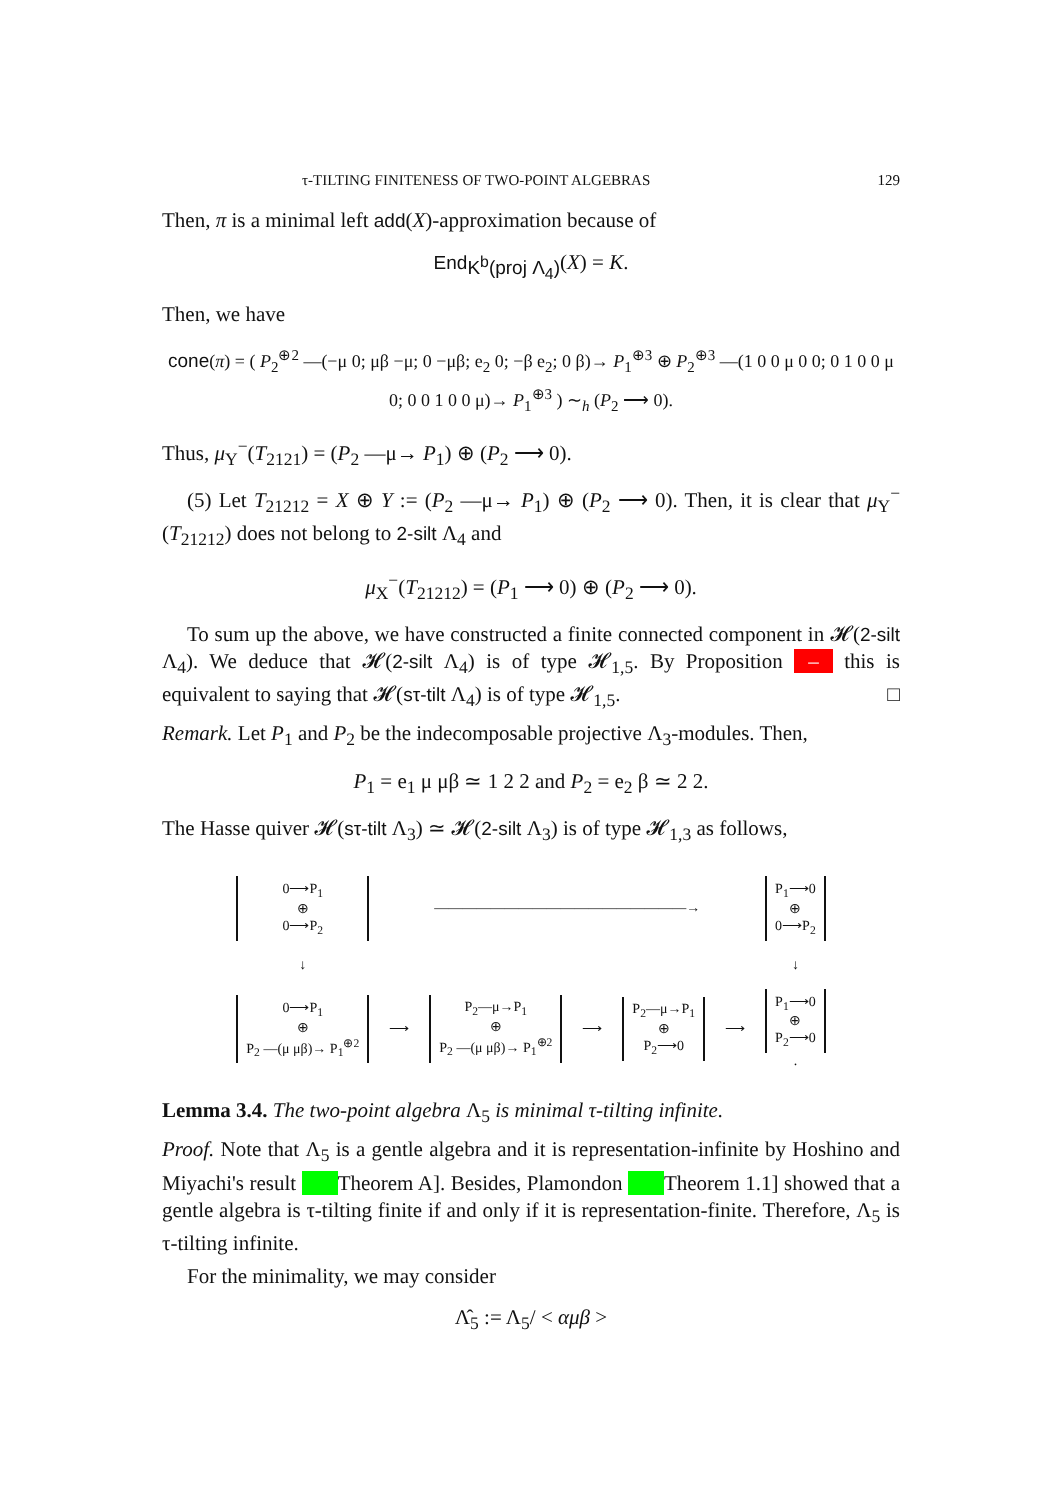τ-TILTING FINITENESS OF TWO-POINT ALGEBRAS 129
Then, π is a minimal left add(X)-approximation because of
End<sub>K<sup>b</sup>(proj Λ<sub>4</sub>)</sub>(X) = K.
Then, we have
cone(π) = ( P<sub>2</sub><sup>⊕2</sup> —(−μ 0; μβ −μ; 0 −μβ; e<sub>2</sub> 0; −β e<sub>2</sub>; 0 β)→ P<sub>1</sub><sup>⊕3</sup> ⊕ P<sub>2</sub><sup>⊕3</sup> —(1 0 0 μ 0 0; 0 1 0 0 μ 0; 0 0 1 0 0 μ)→ P<sub>1</sub><sup>⊕3</sup> ) ∼<sub>h</sub> (P<sub>2</sub> ⟶ 0).
Thus, μ<sub>Y</sub><sup>−</sup>(T<sub>2121</sub>) = (P<sub>2</sub> —μ→ P<sub>1</sub>) ⊕ (P<sub>2</sub> ⟶ 0).
(5) Let T<sub>21212</sub> = X ⊕ Y := (P<sub>2</sub> —μ→ P<sub>1</sub>) ⊕ (P<sub>2</sub> ⟶ 0). Then, it is clear that μ<sub>Y</sub><sup>−</sup>(T<sub>21212</sub>) does not belong to 2-silt Λ<sub>4</sub> and
μ<sub>X</sub><sup>−</sup>(T<sub>21212</sub>) = (P<sub>1</sub> ⟶ 0) ⊕ (P<sub>2</sub> ⟶ 0).
To sum up the above, we have constructed a finite connected component in 𝓗(2-silt Λ<sub>4</sub>). We deduce that 𝓗(2-silt Λ<sub>4</sub>) is of type 𝓗<sub>1,5</sub>. By Proposition – this is equivalent to saying that 𝓗(sτ-tilt Λ<sub>4</sub>) is of type 𝓗<sub>1,5</sub>. □
Remark. Let P<sub>1</sub> and P<sub>2</sub> be the indecomposable projective Λ<sub>3</sub>-modules. Then,
P<sub>1</sub> = e<sub>1</sub> μ μβ ≃ 1 2 2 and P<sub>2</sub> = e<sub>2</sub> β ≃ 2 2.
The Hasse quiver 𝓗(sτ-tilt Λ<sub>3</sub>) ≃ 𝓗(2-silt Λ<sub>3</sub>) is of type 𝓗<sub>1,3</sub> as follows,
| 0⟶P<sub>1</sub> ⊕ 0⟶P<sub>2</sub> | ——————————————————→ | | | | | P<sub>1</sub>⟶0 ⊕ 0⟶P<sub>2</sub> |
| ↓ | | | | | | ↓ |
| 0⟶P<sub>1</sub> ⊕ P<sub>2</sub> —(μ μβ)→ P<sub>1</sub><sup>⊕2</sup> | ⟶ | P<sub>2</sub>—μ→P<sub>1</sub> ⊕ P<sub>2</sub> —(μ μβ)→ P<sub>1</sub><sup>⊕2</sup> | ⟶ | P<sub>2</sub>—μ→P<sub>1</sub> ⊕ P<sub>2</sub>⟶0 | ⟶ | P<sub>1</sub>⟶0 ⊕ P<sub>2</sub>⟶0 . |
Lemma 3.4. The two-point algebra Λ<sub>5</sub> is minimal τ-tilting infinite.
Proof. Note that Λ<sub>5</sub> is a gentle algebra and it is representation-infinite by Hoshino and Miyachi's result Theorem A]. Besides, Plamondon Theorem 1.1] showed that a gentle algebra is τ-tilting finite if and only if it is representation-finite. Therefore, Λ<sub>5</sub> is τ-tilting infinite.
For the minimality, we may consider
Λ̂<sub>5</sub> := Λ<sub>5</sub>/ < αμβ >